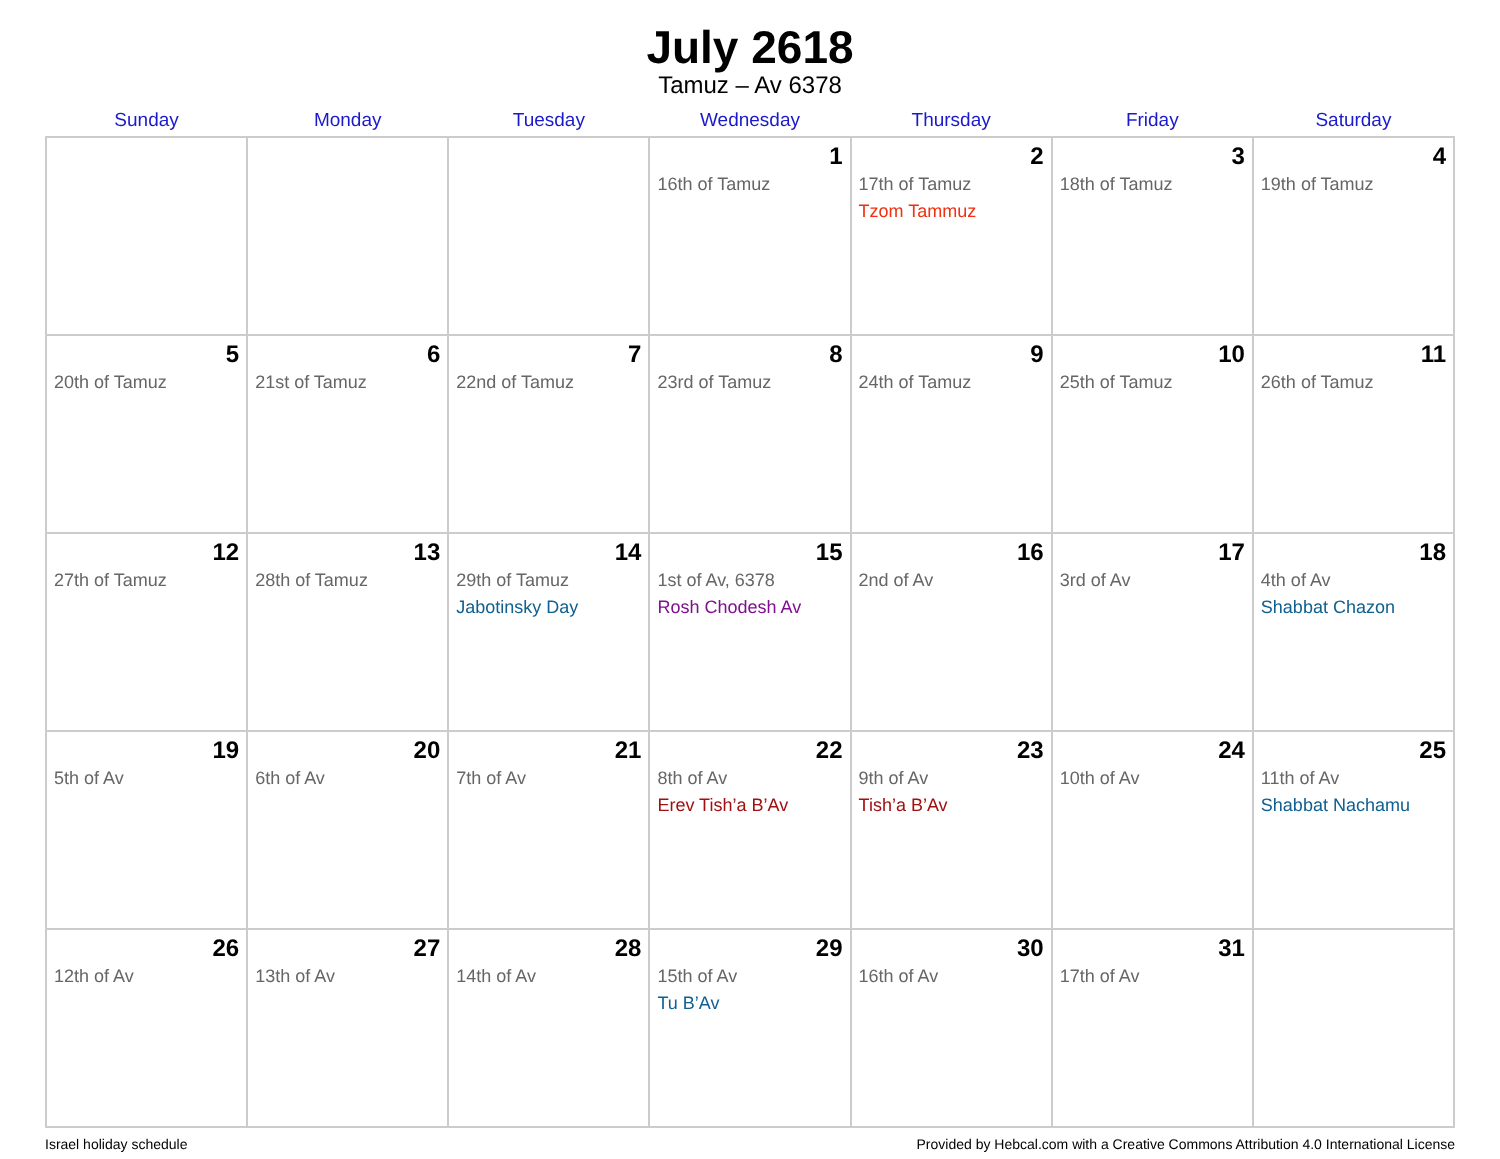July 2618
Tamuz – Av 6378
| Sunday | Monday | Tuesday | Wednesday | Thursday | Friday | Saturday |
| --- | --- | --- | --- | --- | --- | --- |
| | | | 1 16th of Tamuz | 2 17th of Tamuz Tzom Tammuz | 3 18th of Tamuz | 4 19th of Tamuz |
| 5 20th of Tamuz | 6 21st of Tamuz | 7 22nd of Tamuz | 8 23rd of Tamuz | 9 24th of Tamuz | 10 25th of Tamuz | 11 26th of Tamuz |
| 12 27th of Tamuz | 13 28th of Tamuz | 14 29th of Tamuz Jabotinsky Day | 15 1st of Av, 6378 Rosh Chodesh Av | 16 2nd of Av | 17 3rd of Av | 18 4th of Av Shabbat Chazon |
| 19 5th of Av | 20 6th of Av | 21 7th of Av | 22 8th of Av Erev Tish’a B’Av | 23 9th of Av Tish’a B’Av | 24 10th of Av | 25 11th of Av Shabbat Nachamu |
| 26 12th of Av | 27 13th of Av | 28 14th of Av | 29 15th of Av Tu B’Av | 30 16th of Av | 31 17th of Av | |
Israel holiday schedule Provided by Hebcal.com with a Creative Commons Attribution 4.0 International License